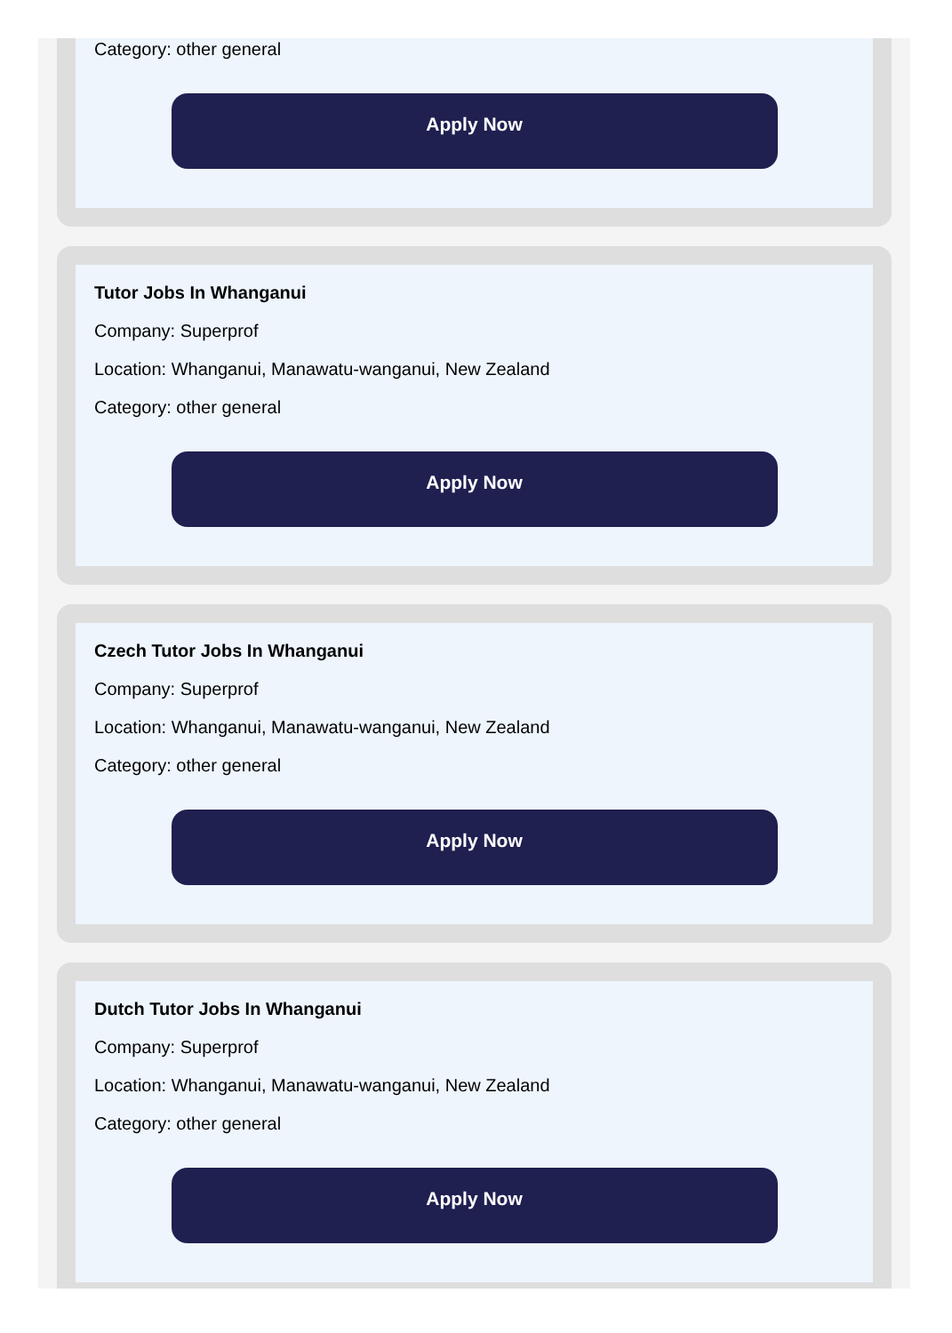Category: other general
Apply Now
Tutor Jobs In Whanganui
Company: Superprof
Location: Whanganui, Manawatu-wanganui, New Zealand
Category: other general
Apply Now
Czech Tutor Jobs In Whanganui
Company: Superprof
Location: Whanganui, Manawatu-wanganui, New Zealand
Category: other general
Apply Now
Dutch Tutor Jobs In Whanganui
Company: Superprof
Location: Whanganui, Manawatu-wanganui, New Zealand
Category: other general
Apply Now